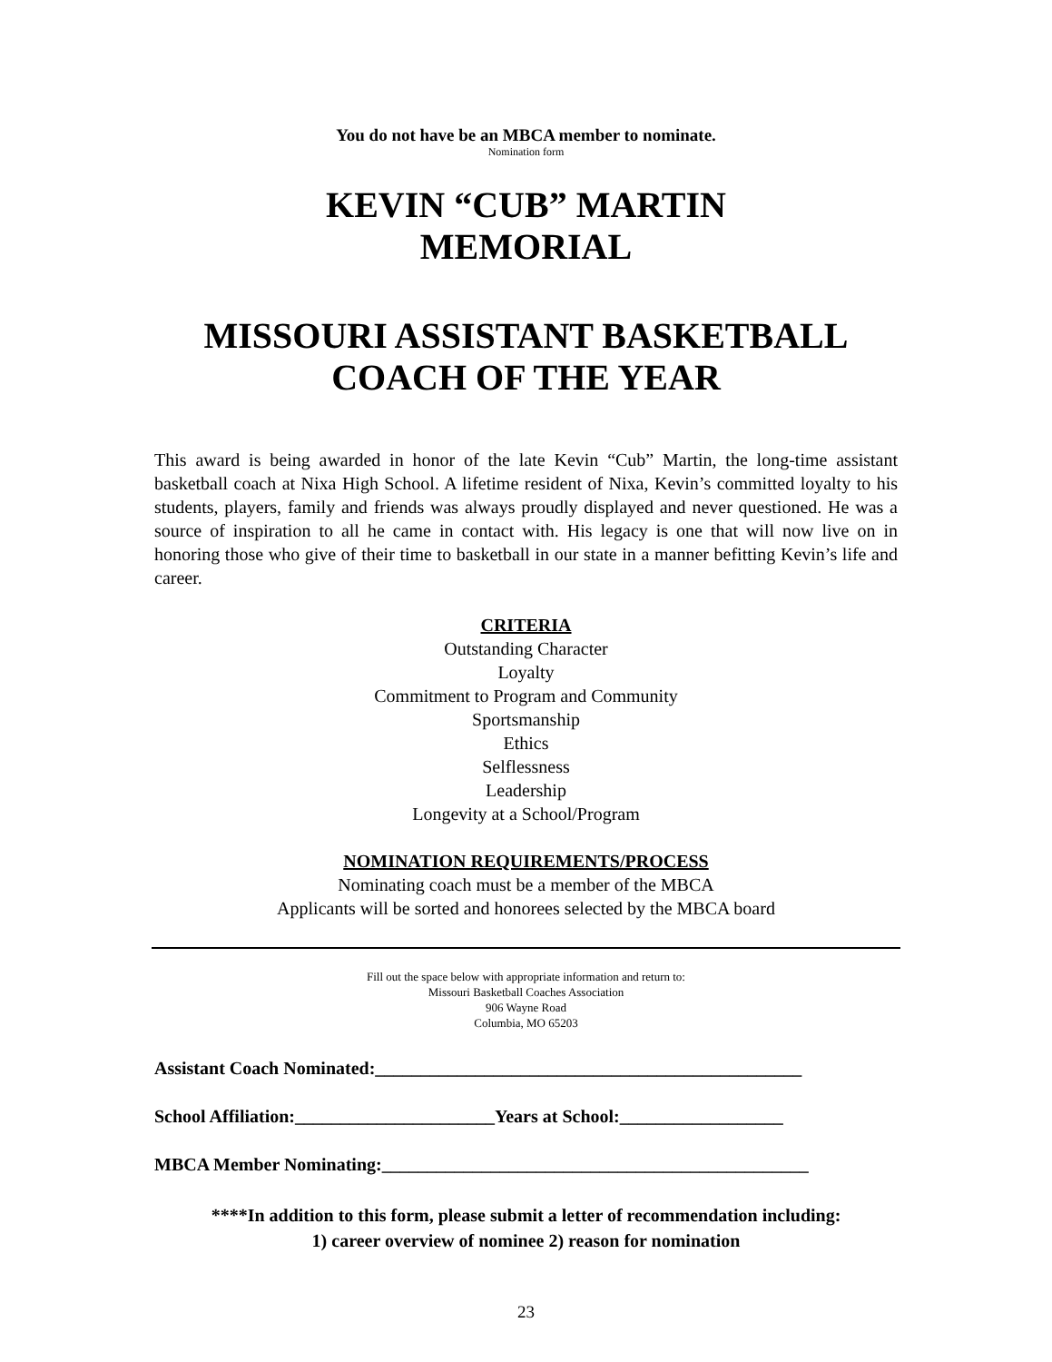You do not have be an MBCA member to nominate.
Nomination form
KEVIN “CUB” MARTIN
MEMORIAL
MISSOURI ASSISTANT BASKETBALL
COACH OF THE YEAR
This award is being awarded in honor of the late Kevin “Cub” Martin, the long-time assistant basketball coach at Nixa High School. A lifetime resident of Nixa, Kevin’s committed loyalty to his students, players, family and friends was always proudly displayed and never questioned. He was a source of inspiration to all he came in contact with. His legacy is one that will now live on in honoring those who give of their time to basketball in our state in a manner befitting Kevin’s life and career.
CRITERIA
Outstanding Character
Loyalty
Commitment to Program and Community
Sportsmanship
Ethics
Selflessness
Leadership
Longevity at a School/Program
NOMINATION REQUIREMENTS/PROCESS
Nominating coach must be a member of the MBCA
Applicants will be sorted and honorees selected by the MBCA board
Fill out the space below with appropriate information and return to:
Missouri Basketball Coaches Association
906 Wayne Road
Columbia, MO 65203
Assistant Coach Nominated:_______________________________________________
School Affiliation:______________________Years at School:__________________
MBCA Member Nominating:_______________________________________________
****In addition to this form, please submit a letter of recommendation including:
1) career overview of nominee 2) reason for nomination
23